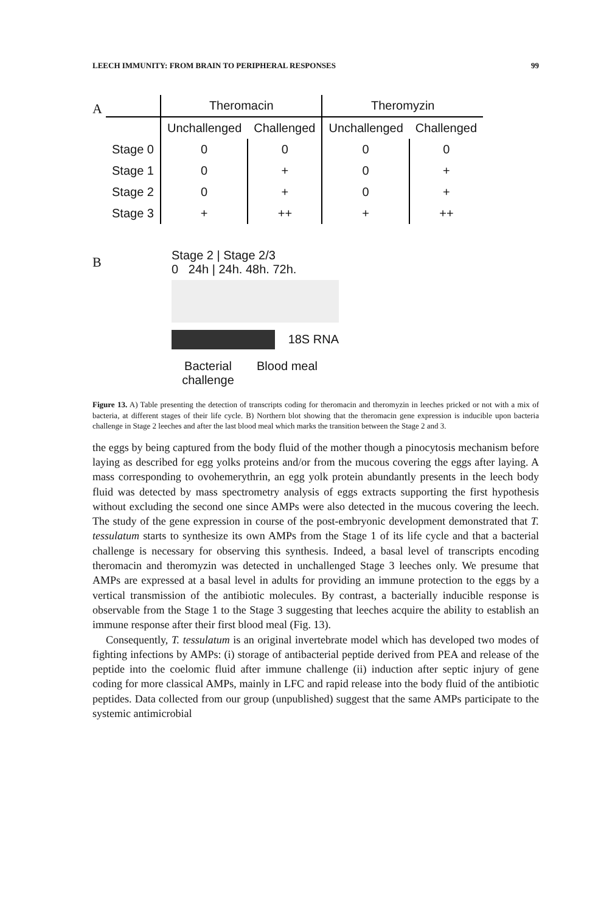LEECH IMMUNITY: FROM BRAIN TO PERIPHERAL RESPONSES 99
A
| | Theromacin | | Theromyzin | |
| --- | --- | --- | --- | --- |
| | Unchallenged | Challenged | Unchallenged | Challenged |
| Stage 0 | 0 | 0 | 0 | 0 |
| Stage 1 | 0 | + | 0 | + |
| Stage 2 | 0 | + | 0 | + |
| Stage 3 | + | ++ | + | ++ |
B
Stage 2 | Stage 2/3
0 24h | 24h. 48h. 72h.
18S RNA
Bacterial challenge Blood meal
Figure 13. A) Table presenting the detection of transcripts coding for theromacin and theromyzin in leeches pricked or not with a mix of bacteria, at different stages of their life cycle. B) Northern blot showing that the theromacin gene expression is inducible upon bacteria challenge in Stage 2 leeches and after the last blood meal which marks the transition between the Stage 2 and 3.
the eggs by being captured from the body fluid of the mother though a pinocytosis mechanism before laying as described for egg yolks proteins and/or from the mucous covering the eggs after laying. A mass corresponding to ovohemerythrin, an egg yolk protein abundantly presents in the leech body fluid was detected by mass spectrometry analysis of eggs extracts supporting the first hypothesis without excluding the second one since AMPs were also detected in the mucous covering the leech. The study of the gene expression in course of the post-embryonic development demonstrated that T. tessulatum starts to synthesize its own AMPs from the Stage 1 of its life cycle and that a bacterial challenge is necessary for observing this synthesis. Indeed, a basal level of transcripts encoding theromacin and theromyzin was detected in unchallenged Stage 3 leeches only. We presume that AMPs are expressed at a basal level in adults for providing an immune protection to the eggs by a vertical transmission of the antibiotic molecules. By contrast, a bacterially inducible response is observable from the Stage 1 to the Stage 3 suggesting that leeches acquire the ability to establish an immune response after their first blood meal (Fig. 13).
Consequently, T. tessulatum is an original invertebrate model which has developed two modes of fighting infections by AMPs: (i) storage of antibacterial peptide derived from PEA and release of the peptide into the coelomic fluid after immune challenge (ii) induction after septic injury of gene coding for more classical AMPs, mainly in LFC and rapid release into the body fluid of the antibiotic peptides. Data collected from our group (unpublished) suggest that the same AMPs participate to the systemic antimicrobial